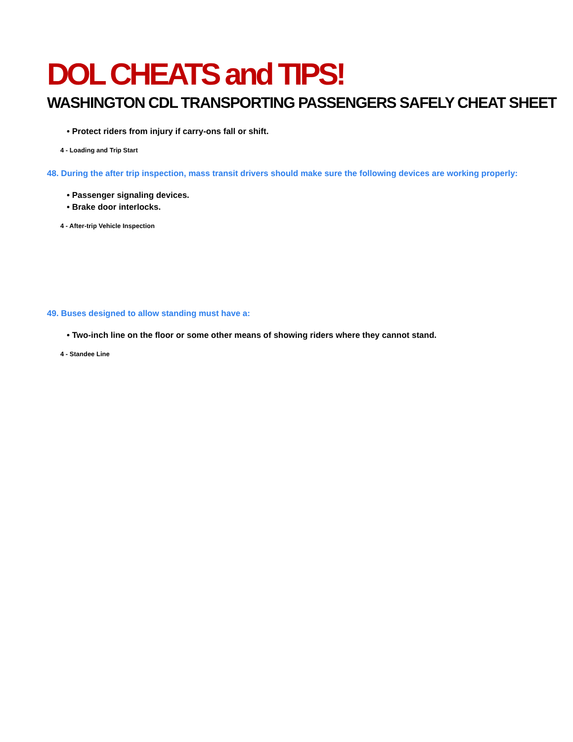DOL CHEATS and TIPS!
WASHINGTON CDL TRANSPORTING PASSENGERS SAFELY CHEAT SHEET
• Protect riders from injury if carry-ons fall or shift.
4 - Loading and Trip Start
48. During the after trip inspection, mass transit drivers should make sure the following devices are working properly:
• Passenger signaling devices.
• Brake door interlocks.
4 - After-trip Vehicle Inspection
49. Buses designed to allow standing must have a:
• Two-inch line on the floor or some other means of showing riders where they cannot stand.
4 - Standee Line